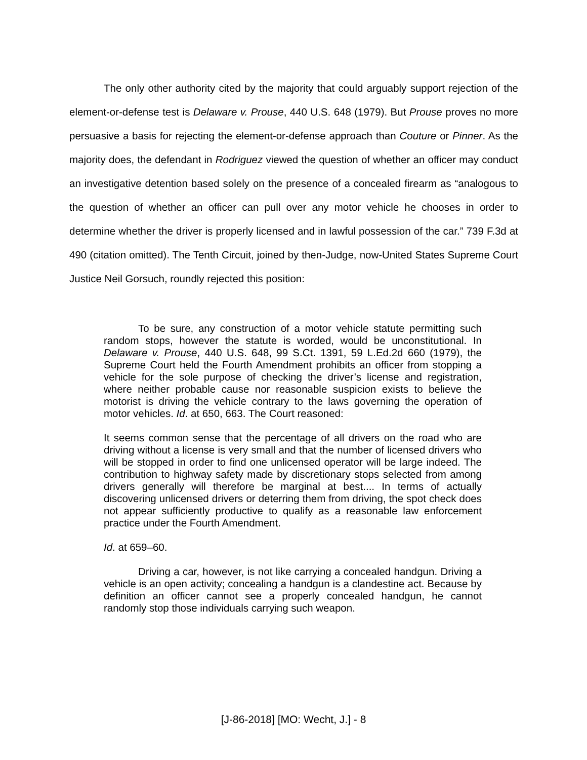The only other authority cited by the majority that could arguably support rejection of the element-or-defense test is Delaware v. Prouse, 440 U.S. 648 (1979). But Prouse proves no more persuasive a basis for rejecting the element-or-defense approach than Couture or Pinner. As the majority does, the defendant in Rodriguez viewed the question of whether an officer may conduct an investigative detention based solely on the presence of a concealed firearm as “analogous to the question of whether an officer can pull over any motor vehicle he chooses in order to determine whether the driver is properly licensed and in lawful possession of the car.” 739 F.3d at 490 (citation omitted). The Tenth Circuit, joined by then-Judge, now-United States Supreme Court Justice Neil Gorsuch, roundly rejected this position:
To be sure, any construction of a motor vehicle statute permitting such random stops, however the statute is worded, would be unconstitutional. In Delaware v. Prouse, 440 U.S. 648, 99 S.Ct. 1391, 59 L.Ed.2d 660 (1979), the Supreme Court held the Fourth Amendment prohibits an officer from stopping a vehicle for the sole purpose of checking the driver’s license and registration, where neither probable cause nor reasonable suspicion exists to believe the motorist is driving the vehicle contrary to the laws governing the operation of motor vehicles. Id. at 650, 663. The Court reasoned:
It seems common sense that the percentage of all drivers on the road who are driving without a license is very small and that the number of licensed drivers who will be stopped in order to find one unlicensed operator will be large indeed. The contribution to highway safety made by discretionary stops selected from among drivers generally will therefore be marginal at best.... In terms of actually discovering unlicensed drivers or deterring them from driving, the spot check does not appear sufficiently productive to qualify as a reasonable law enforcement practice under the Fourth Amendment.
Id. at 659–60.
Driving a car, however, is not like carrying a concealed handgun. Driving a vehicle is an open activity; concealing a handgun is a clandestine act. Because by definition an officer cannot see a properly concealed handgun, he cannot randomly stop those individuals carrying such weapon.
[J-86-2018] [MO: Wecht, J.] - 8